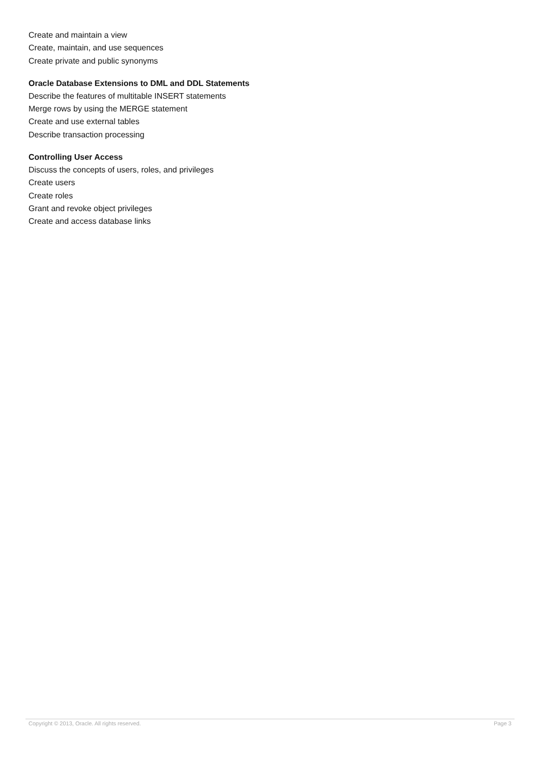Create and maintain a view
Create, maintain, and use sequences
Create private and public synonyms
Oracle Database Extensions to DML and DDL Statements
Describe the features of multitable INSERT statements
Merge rows by using the MERGE statement
Create and use external tables
Describe transaction processing
Controlling User Access
Discuss the concepts of users, roles, and privileges
Create users
Create roles
Grant and revoke object privileges
Create and access database links
Copyright © 2013, Oracle. All rights reserved. Page 3